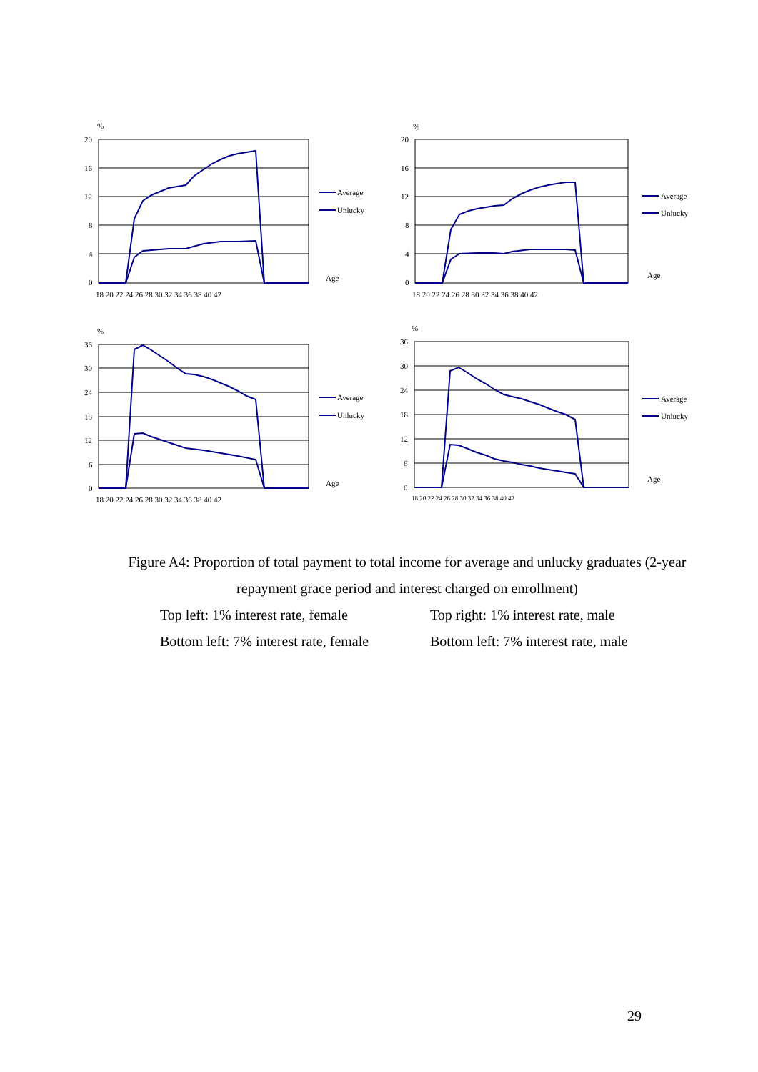%
%
%
%
Average
Unlucky
Age
Average
Unlucky
Age
Average
Unlucky
Age
Average
Unlucky
Age
20
16
12
8
4
0
20
16
12
8
4
0
36
30
24
18
12
6
0
36
30
24
18
12
6
0
18 20 22 24 26 28 30 32 34 36 38 40 42
18 20 22 24 26 28 30 32 34 36 38 40 42
18 20 22 24 26 28 30 32 34 36 38 40 42
18 20 22 24 26 28 30 32 34 36 38 40 42
Figure A4: Proportion of total payment to total income for average and unlucky graduates (2-year repayment grace period and interest charged on enrollment)
Top left: 1% interest rate, female Top right: 1% interest rate, male
Bottom left: 7% interest rate, female Bottom left: 7% interest rate, male
29